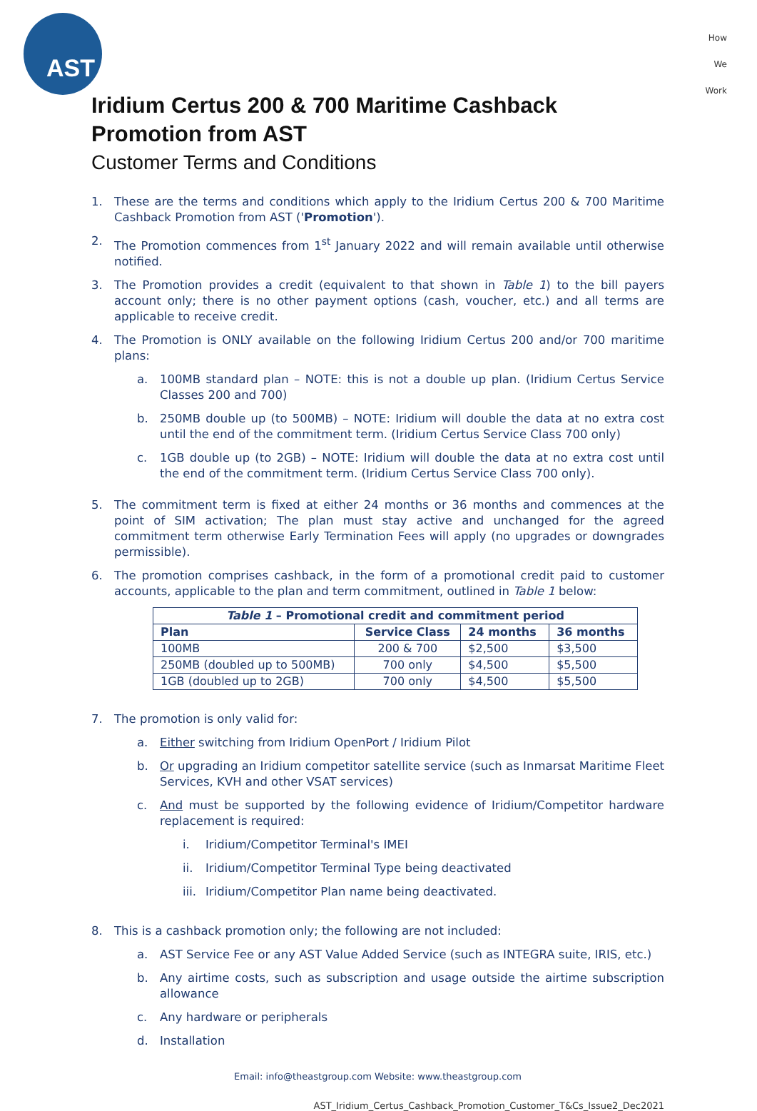AST
How
We
Work
Iridium Certus 200 & 700 Maritime Cashback Promotion from AST
Customer Terms and Conditions
1. These are the terms and conditions which apply to the Iridium Certus 200 & 700 Maritime Cashback Promotion from AST ('Promotion').
2. The Promotion commences from 1<sup>st</sup> January 2022 and will remain available until otherwise notified.
3. The Promotion provides a credit (equivalent to that shown in Table 1) to the bill payers account only; there is no other payment options (cash, voucher, etc.) and all terms are applicable to receive credit.
4. The Promotion is ONLY available on the following Iridium Certus 200 and/or 700 maritime plans:
a. 100MB standard plan – NOTE: this is not a double up plan. (Iridium Certus Service Classes 200 and 700)
b. 250MB double up (to 500MB) – NOTE: Iridium will double the data at no extra cost until the end of the commitment term. (Iridium Certus Service Class 700 only)
c. 1GB double up (to 2GB) – NOTE: Iridium will double the data at no extra cost until the end of the commitment term. (Iridium Certus Service Class 700 only).
5. The commitment term is fixed at either 24 months or 36 months and commences at the point of SIM activation; The plan must stay active and unchanged for the agreed commitment term otherwise Early Termination Fees will apply (no upgrades or downgrades permissible).
6. The promotion comprises cashback, in the form of a promotional credit paid to customer accounts, applicable to the plan and term commitment, outlined in Table 1 below:
| Table 1 – Promotional credit and commitment period | | | |
| --- | --- | --- | --- |
| Plan | Service Class | 24 months | 36 months |
| 100MB | 200 & 700 | $2,500 | $3,500 |
| 250MB (doubled up to 500MB) | 700 only | $4,500 | $5,500 |
| 1GB (doubled up to 2GB) | 700 only | $4,500 | $5,500 |
7. The promotion is only valid for:
a. Either switching from Iridium OpenPort / Iridium Pilot
b. Or upgrading an Iridium competitor satellite service (such as Inmarsat Maritime Fleet Services, KVH and other VSAT services)
c. And must be supported by the following evidence of Iridium/Competitor hardware replacement is required:
i. Iridium/Competitor Terminal's IMEI
ii. Iridium/Competitor Terminal Type being deactivated
iii. Iridium/Competitor Plan name being deactivated.
8. This is a cashback promotion only; the following are not included:
a. AST Service Fee or any AST Value Added Service (such as INTEGRA suite, IRIS, etc.)
b. Any airtime costs, such as subscription and usage outside the airtime subscription allowance
c. Any hardware or peripherals
d. Installation
Email: info@theastgroup.com Website: www.theastgroup.com
AST_Iridium_Certus_Cashback_Promotion_Customer_T&Cs_Issue2_Dec2021